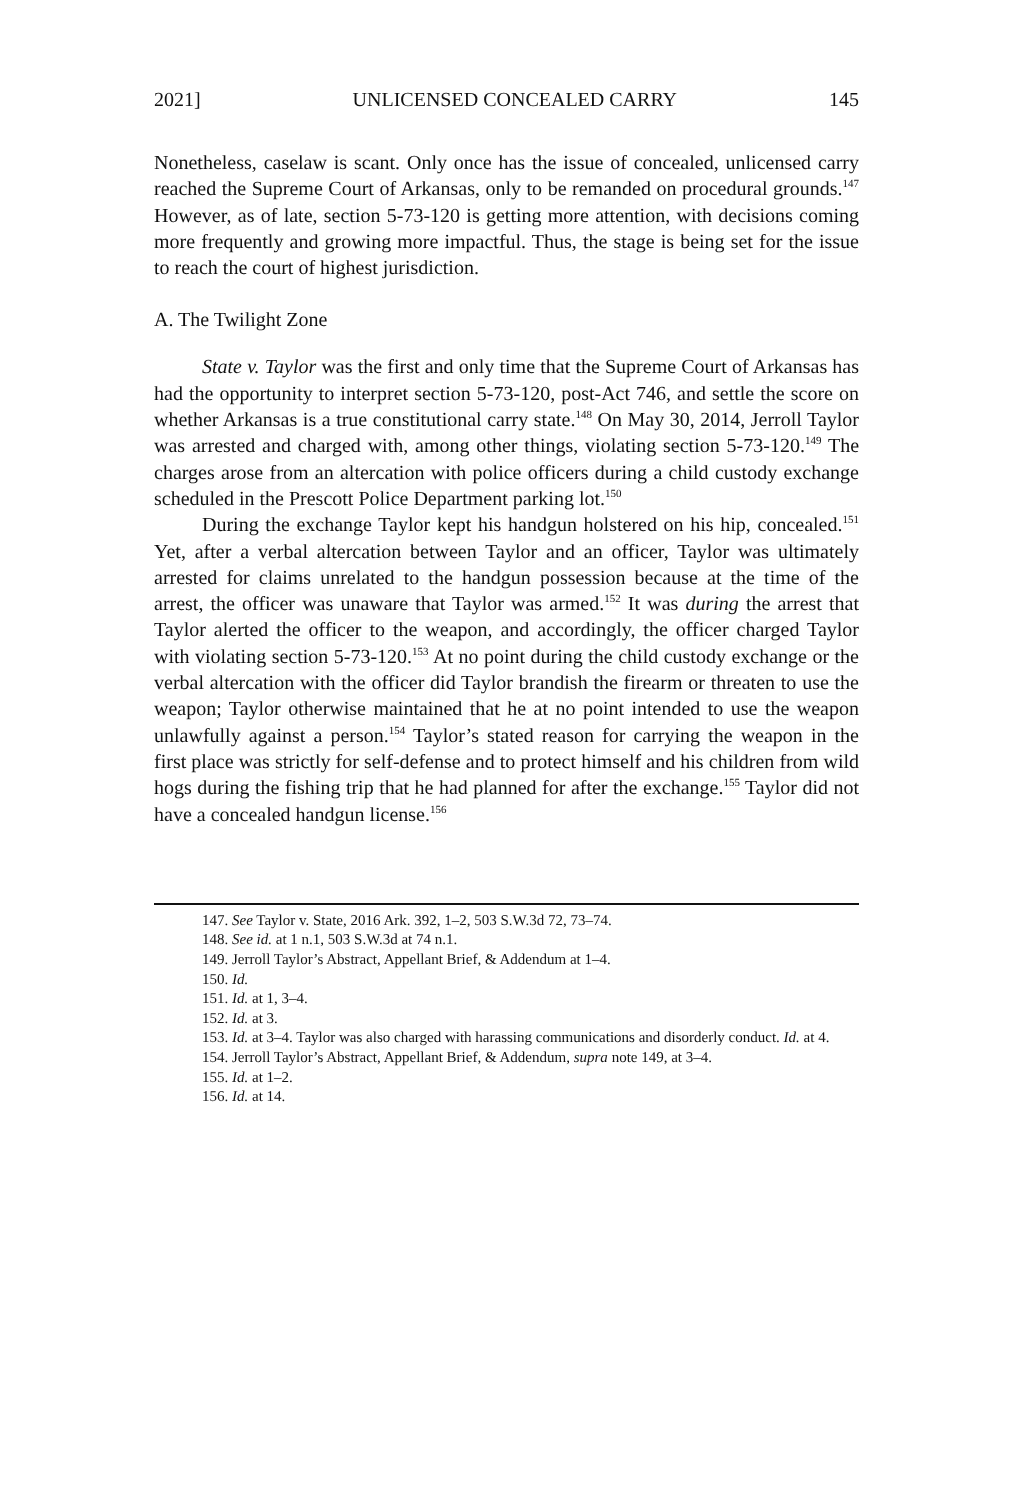2021] UNLICENSED CONCEALED CARRY 145
Nonetheless, caselaw is scant. Only once has the issue of concealed, unlicensed carry reached the Supreme Court of Arkansas, only to be remanded on procedural grounds.<sup>147</sup> However, as of late, section 5-73-120 is getting more attention, with decisions coming more frequently and growing more impactful. Thus, the stage is being set for the issue to reach the court of highest jurisdiction.
A. The Twilight Zone
State v. Taylor was the first and only time that the Supreme Court of Arkansas has had the opportunity to interpret section 5-73-120, post-Act 746, and settle the score on whether Arkansas is a true constitutional carry state.<sup>148</sup> On May 30, 2014, Jerroll Taylor was arrested and charged with, among other things, violating section 5-73-120.<sup>149</sup> The charges arose from an altercation with police officers during a child custody exchange scheduled in the Prescott Police Department parking lot.<sup>150</sup>
During the exchange Taylor kept his handgun holstered on his hip, concealed.<sup>151</sup> Yet, after a verbal altercation between Taylor and an officer, Taylor was ultimately arrested for claims unrelated to the handgun possession because at the time of the arrest, the officer was unaware that Taylor was armed.<sup>152</sup> It was during the arrest that Taylor alerted the officer to the weapon, and accordingly, the officer charged Taylor with violating section 5-73-120.<sup>153</sup> At no point during the child custody exchange or the verbal altercation with the officer did Taylor brandish the firearm or threaten to use the weapon; Taylor otherwise maintained that he at no point intended to use the weapon unlawfully against a person.<sup>154</sup> Taylor’s stated reason for carrying the weapon in the first place was strictly for self-defense and to protect himself and his children from wild hogs during the fishing trip that he had planned for after the exchange.<sup>155</sup> Taylor did not have a concealed handgun license.<sup>156</sup>
147. See Taylor v. State, 2016 Ark. 392, 1–2, 503 S.W.3d 72, 73–74.
148. See id. at 1 n.1, 503 S.W.3d at 74 n.1.
149. Jerroll Taylor’s Abstract, Appellant Brief, & Addendum at 1–4.
150. Id.
151. Id. at 1, 3–4.
152. Id. at 3.
153. Id. at 3–4. Taylor was also charged with harassing communications and disorderly conduct. Id. at 4.
154. Jerroll Taylor’s Abstract, Appellant Brief, & Addendum, supra note 149, at 3–4.
155. Id. at 1–2.
156. Id. at 14.